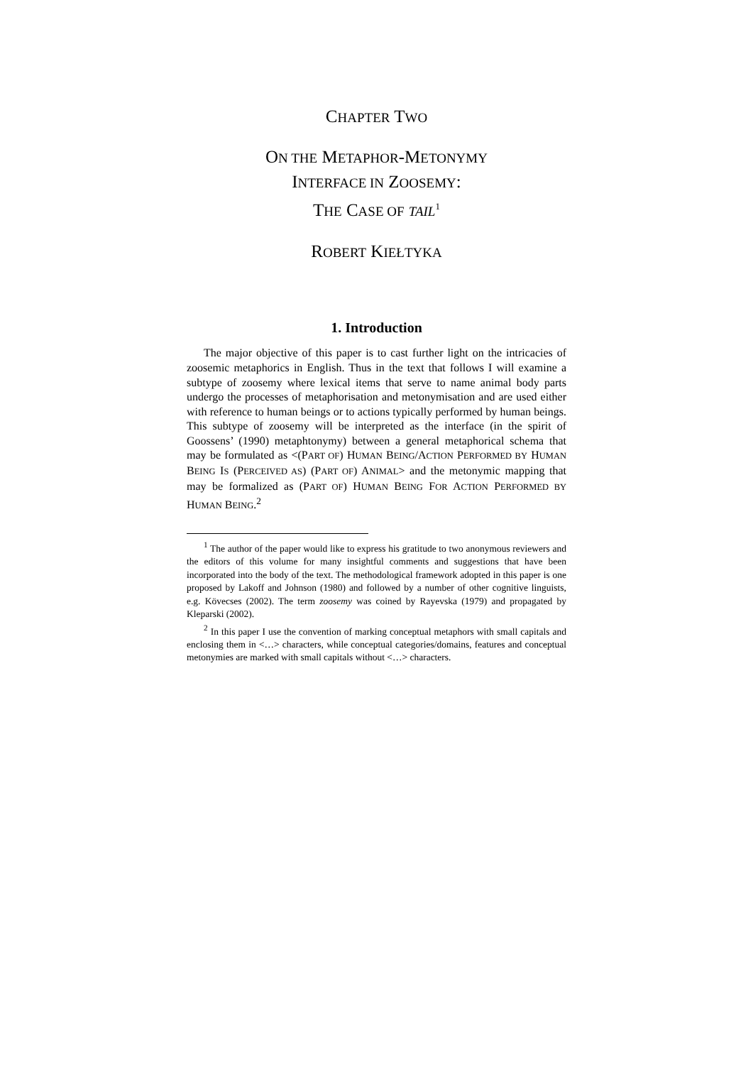CHAPTER TWO
ON THE METAPHOR-METONYMY
INTERFACE IN ZOOSEMY:
THE CASE OF TAIL<sup>1</sup>
ROBERT KIEŁTYKA
1. Introduction
The major objective of this paper is to cast further light on the intricacies of zoosemic metaphorics in English. Thus in the text that follows I will examine a subtype of zoosemy where lexical items that serve to name animal body parts undergo the processes of metaphorisation and metonymisation and are used either with reference to human beings or to actions typically performed by human beings. This subtype of zoosemy will be interpreted as the interface (in the spirit of Goossens’ (1990) metaphtonymy) between a general metaphorical schema that may be formulated as <(PART OF) HUMAN BEING/ACTION PERFORMED BY HUMAN BEING IS (PERCEIVED AS) (PART OF) ANIMAL> and the metonymic mapping that may be formalized as (PART OF) HUMAN BEING FOR ACTION PERFORMED BY HUMAN BEING.<sup>2</sup>
<sup>1</sup> The author of the paper would like to express his gratitude to two anonymous reviewers and the editors of this volume for many insightful comments and suggestions that have been incorporated into the body of the text. The methodological framework adopted in this paper is one proposed by Lakoff and Johnson (1980) and followed by a number of other cognitive linguists, e.g. Kövecses (2002). The term zoosemy was coined by Rayevska (1979) and propagated by Kleparski (2002).
<sup>2</sup> In this paper I use the convention of marking conceptual metaphors with small capitals and enclosing them in <…> characters, while conceptual categories/domains, features and conceptual metonymies are marked with small capitals without <…> characters.